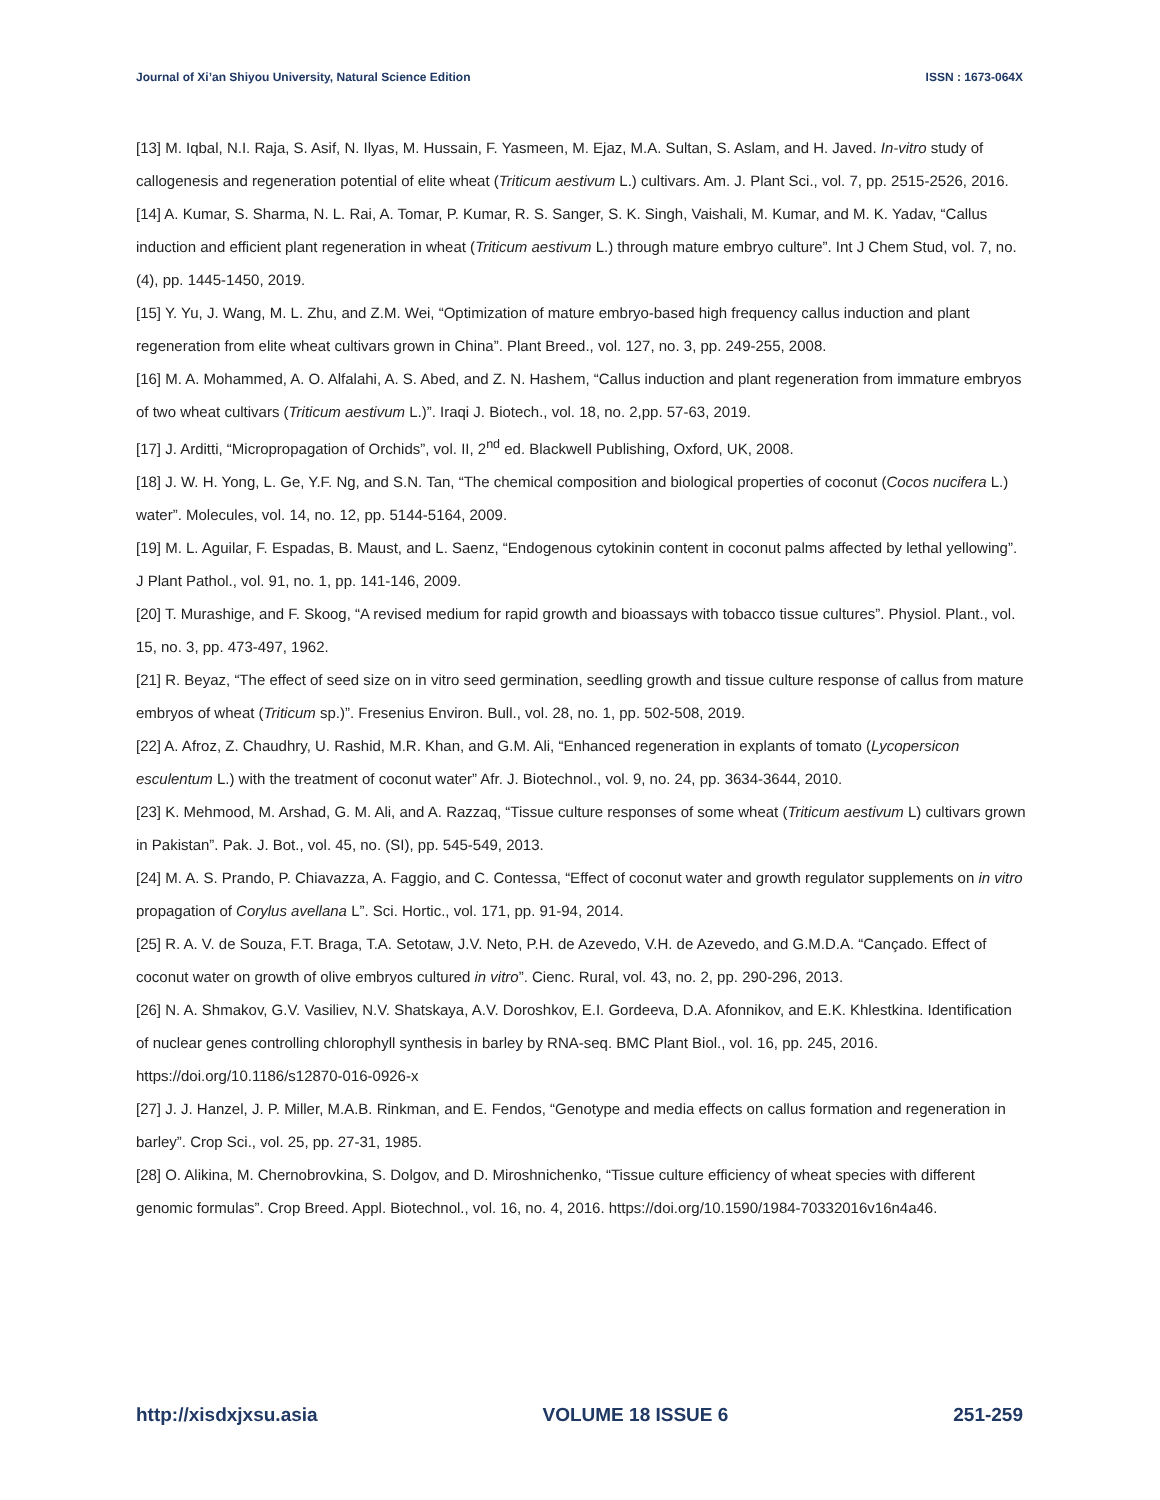Journal of Xi’an Shiyou University, Natural Science Edition ISSN : 1673-064X
[13] M. Iqbal, N.I. Raja, S. Asif, N. Ilyas, M. Hussain, F. Yasmeen, M. Ejaz, M.A. Sultan, S. Aslam, and H. Javed. In-vitro study of callogenesis and regeneration potential of elite wheat (Triticum aestivum L.) cultivars. Am. J. Plant Sci., vol. 7, pp. 2515-2526, 2016.
[14] A. Kumar, S. Sharma, N. L. Rai, A. Tomar, P. Kumar, R. S. Sanger, S. K. Singh, Vaishali, M. Kumar, and M. K. Yadav, “Callus induction and efficient plant regeneration in wheat (Triticum aestivum L.) through mature embryo culture”. Int J Chem Stud, vol. 7, no. (4), pp. 1445-1450, 2019.
[15] Y. Yu, J. Wang, M. L. Zhu, and Z.M. Wei, “Optimization of mature embryo-based high frequency callus induction and plant regeneration from elite wheat cultivars grown in China”. Plant Breed., vol. 127, no. 3, pp. 249-255, 2008.
[16] M. A. Mohammed, A. O. Alfalahi, A. S. Abed, and Z. N. Hashem, “Callus induction and plant regeneration from immature embryos of two wheat cultivars (Triticum aestivum L.)”. Iraqi J. Biotech., vol. 18, no. 2,pp. 57-63, 2019.
[17] J. Arditti, “Micropropagation of Orchids”, vol. II, 2<sup>nd</sup> ed. Blackwell Publishing, Oxford, UK, 2008.
[18] J. W. H. Yong, L. Ge, Y.F. Ng, and S.N. Tan, “The chemical composition and biological properties of coconut (Cocos nucifera L.) water”. Molecules, vol. 14, no. 12, pp. 5144-5164, 2009.
[19] M. L. Aguilar, F. Espadas, B. Maust, and L. Saenz, “Endogenous cytokinin content in coconut palms affected by lethal yellowing”. J Plant Pathol., vol. 91, no. 1, pp. 141-146, 2009.
[20] T. Murashige, and F. Skoog, “A revised medium for rapid growth and bioassays with tobacco tissue cultures”. Physiol. Plant., vol. 15, no. 3, pp. 473-497, 1962.
[21] R. Beyaz, “The effect of seed size on in vitro seed germination, seedling growth and tissue culture response of callus from mature embryos of wheat (Triticum sp.)”. Fresenius Environ. Bull., vol. 28, no. 1, pp. 502-508, 2019.
[22] A. Afroz, Z. Chaudhry, U. Rashid, M.R. Khan, and G.M. Ali, “Enhanced regeneration in explants of tomato (Lycopersicon esculentum L.) with the treatment of coconut water” Afr. J. Biotechnol., vol. 9, no. 24, pp. 3634-3644, 2010.
[23] K. Mehmood, M. Arshad, G. M. Ali, and A. Razzaq, “Tissue culture responses of some wheat (Triticum aestivum L) cultivars grown in Pakistan”. Pak. J. Bot., vol. 45, no. (SI), pp. 545-549, 2013.
[24] M. A. S. Prando, P. Chiavazza, A. Faggio, and C. Contessa, “Effect of coconut water and growth regulator supplements on in vitro propagation of Corylus avellana L”. Sci. Hortic., vol. 171, pp. 91-94, 2014.
[25] R. A. V. de Souza, F.T. Braga, T.A. Setotaw, J.V. Neto, P.H. de Azevedo, V.H. de Azevedo, and G.M.D.A. “Cançado. Effect of coconut water on growth of olive embryos cultured in vitro”. Cienc. Rural, vol. 43, no. 2, pp. 290-296, 2013.
[26] N. A. Shmakov, G.V. Vasiliev, N.V. Shatskaya, A.V. Doroshkov, E.I. Gordeeva, D.A. Afonnikov, and E.K. Khlestkina. Identification of nuclear genes controlling chlorophyll synthesis in barley by RNA-seq. BMC Plant Biol., vol. 16, pp. 245, 2016. https://doi.org/10.1186/s12870-016-0926-x
[27] J. J. Hanzel, J. P. Miller, M.A.B. Rinkman, and E. Fendos, “Genotype and media effects on callus formation and regeneration in barley”. Crop Sci., vol. 25, pp. 27-31, 1985.
[28] O. Alikina, M. Chernobrovkina, S. Dolgov, and D. Miroshnichenko, “Tissue culture efficiency of wheat species with different genomic formulas”. Crop Breed. Appl. Biotechnol., vol. 16, no. 4, 2016. https://doi.org/10.1590/1984-70332016v16n4a46.
http://xisdxjxsu.asia VOLUME 18 ISSUE 6 251-259